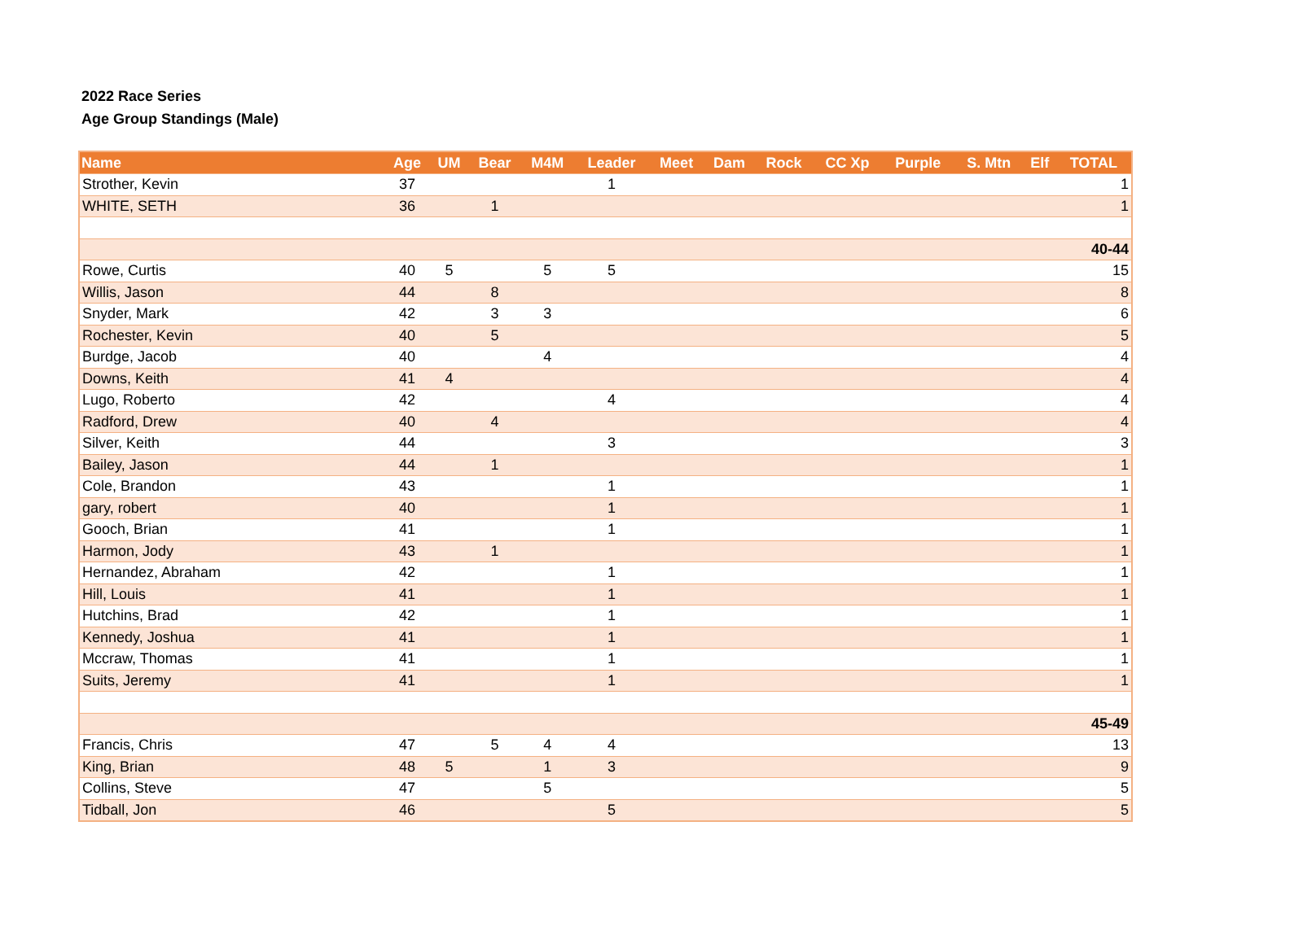2022 Race Series
Age Group Standings (Male)
| Name | Age | UM | Bear | M4M | Leader | Meet | Dam | Rock | CC Xp | Purple | S. Mtn | Elf | TOTAL |
| --- | --- | --- | --- | --- | --- | --- | --- | --- | --- | --- | --- | --- | --- |
| Strother, Kevin | 37 | | | | 1 | | | | | | | | 1 |
| WHITE, SETH | 36 | | 1 | | | | | | | | | | 1 |
| 40-44 | | | | | | | | | | | | | |
| Rowe, Curtis | 40 | 5 | | 5 | 5 | | | | | | | | 15 |
| Willis, Jason | 44 | | 8 | | | | | | | | | | 8 |
| Snyder, Mark | 42 | | 3 | 3 | | | | | | | | | 6 |
| Rochester, Kevin | 40 | | 5 | | | | | | | | | | 5 |
| Burdge, Jacob | 40 | | | 4 | | | | | | | | | 4 |
| Downs, Keith | 41 | 4 | | | | | | | | | | | 4 |
| Lugo, Roberto | 42 | | | | 4 | | | | | | | | 4 |
| Radford, Drew | 40 | | 4 | | | | | | | | | | 4 |
| Silver, Keith | 44 | | | | 3 | | | | | | | | 3 |
| Bailey, Jason | 44 | | 1 | | | | | | | | | | 1 |
| Cole, Brandon | 43 | | | | 1 | | | | | | | | 1 |
| gary, robert | 40 | | | | 1 | | | | | | | | 1 |
| Gooch, Brian | 41 | | | | 1 | | | | | | | | 1 |
| Harmon, Jody | 43 | | 1 | | | | | | | | | | 1 |
| Hernandez, Abraham | 42 | | | | 1 | | | | | | | | 1 |
| Hill, Louis | 41 | | | | 1 | | | | | | | | 1 |
| Hutchins, Brad | 42 | | | | 1 | | | | | | | | 1 |
| Kennedy, Joshua | 41 | | | | 1 | | | | | | | | 1 |
| Mccraw, Thomas | 41 | | | | 1 | | | | | | | | 1 |
| Suits, Jeremy | 41 | | | | 1 | | | | | | | | 1 |
| 45-49 | | | | | | | | | | | | | |
| Francis, Chris | 47 | | 5 | 4 | 4 | | | | | | | | 13 |
| King, Brian | 48 | 5 | | 1 | 3 | | | | | | | | 9 |
| Collins, Steve | 47 | | | 5 | | | | | | | | | 5 |
| Tidball, Jon | 46 | | | | 5 | | | | | | | | 5 |